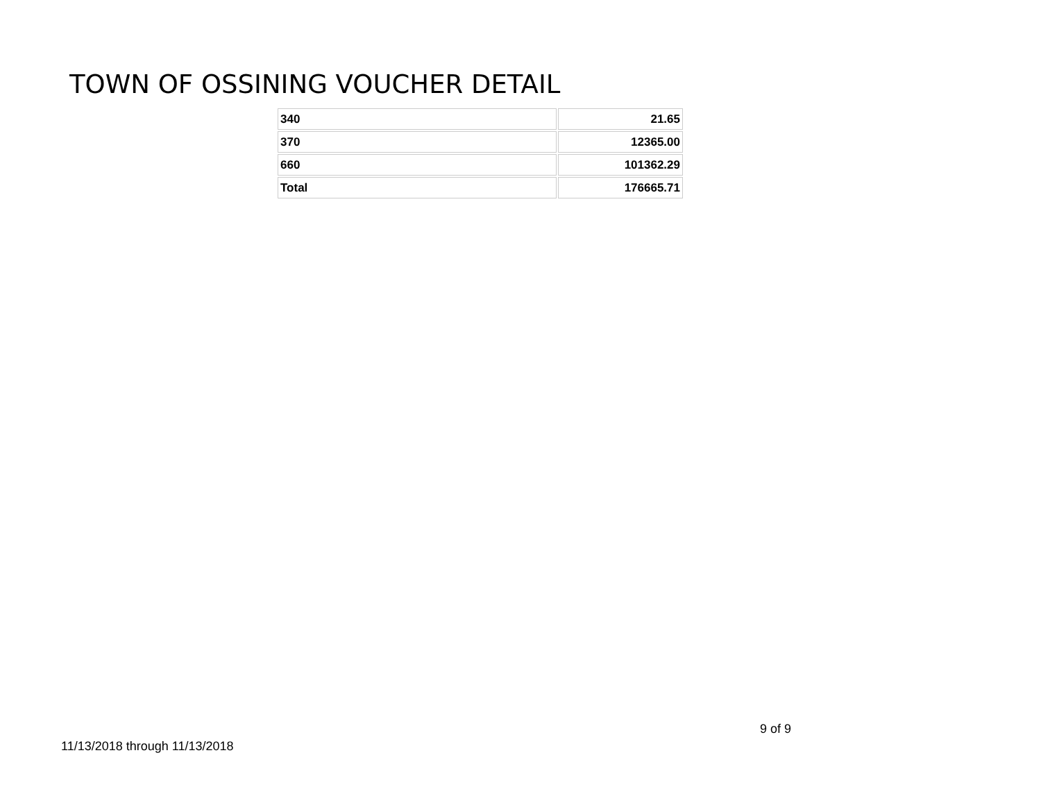TOWN OF OSSINING VOUCHER DETAIL
| 340 | 21.65 |
| 370 | 12365.00 |
| 660 | 101362.29 |
| Total | 176665.71 |
9 of 9
11/13/2018 through 11/13/2018